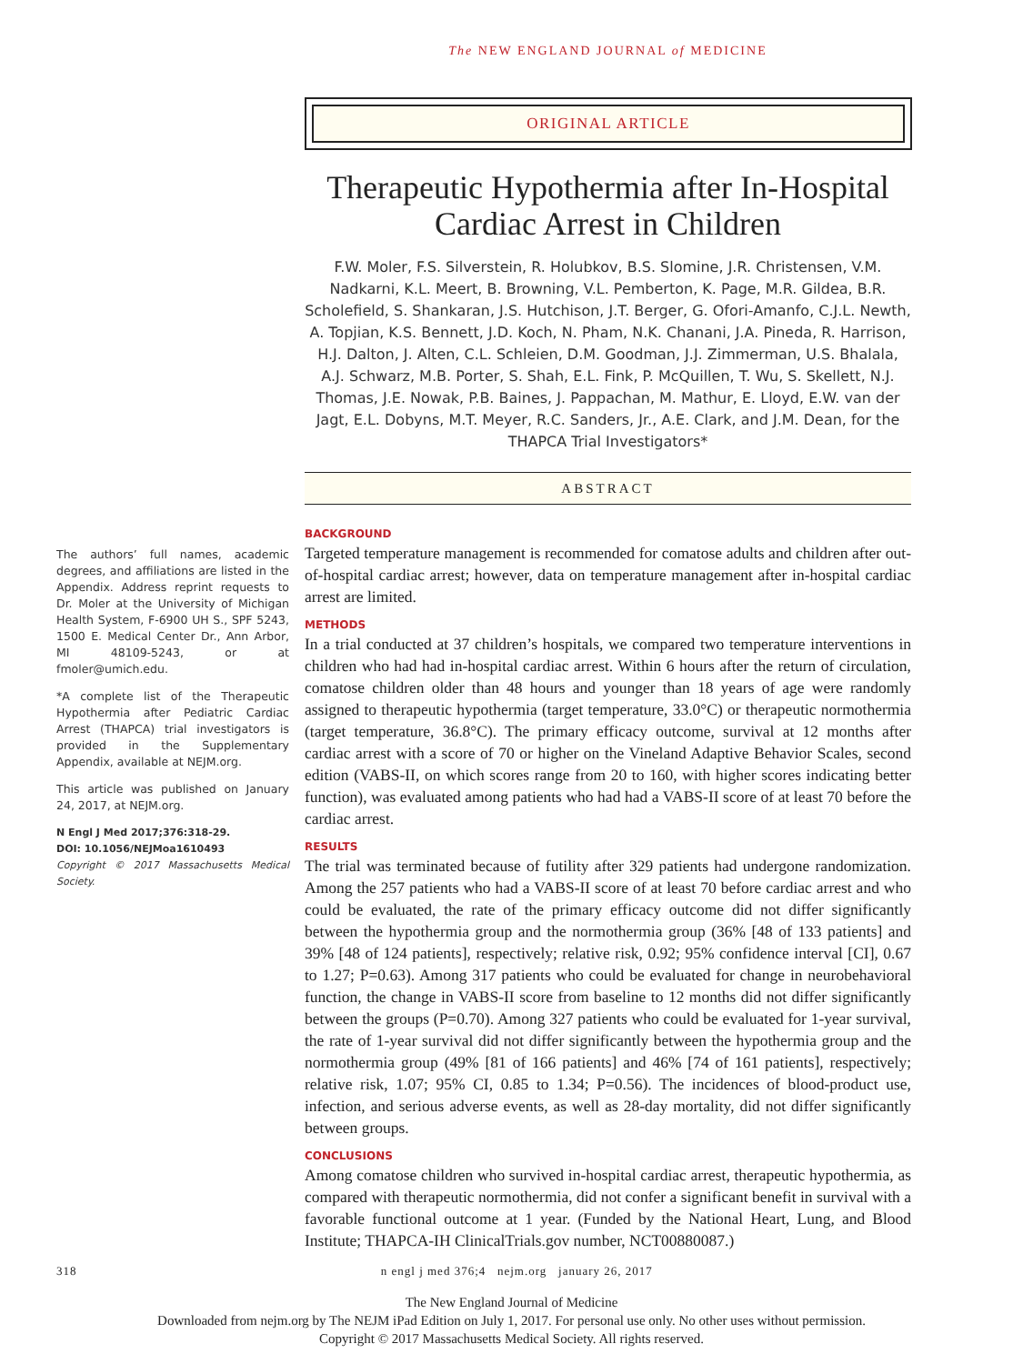The NEW ENGLAND JOURNAL of MEDICINE
ORIGINAL ARTICLE
Therapeutic Hypothermia after In-Hospital Cardiac Arrest in Children
F.W. Moler, F.S. Silverstein, R. Holubkov, B.S. Slomine, J.R. Christensen, V.M. Nadkarni, K.L. Meert, B. Browning, V.L. Pemberton, K. Page, M.R. Gildea, B.R. Scholefield, S. Shankaran, J.S. Hutchison, J.T. Berger, G. Ofori-Amanfo, C.J.L. Newth, A. Topjian, K.S. Bennett, J.D. Koch, N. Pham, N.K. Chanani, J.A. Pineda, R. Harrison, H.J. Dalton, J. Alten, C.L. Schleien, D.M. Goodman, J.J. Zimmerman, U.S. Bhalala, A.J. Schwarz, M.B. Porter, S. Shah, E.L. Fink, P. McQuillen, T. Wu, S. Skellett, N.J. Thomas, J.E. Nowak, P.B. Baines, J. Pappachan, M. Mathur, E. Lloyd, E.W. van der Jagt, E.L. Dobyns, M.T. Meyer, R.C. Sanders, Jr., A.E. Clark, and J.M. Dean, for the THAPCA Trial Investigators*
ABSTRACT
The authors’ full names, academic degrees, and affiliations are listed in the Appendix. Address reprint requests to Dr. Moler at the University of Michigan Health System, F-6900 UH S., SPF 5243, 1500 E. Medical Center Dr., Ann Arbor, MI 48109-5243, or at fmoler@umich.edu.
*A complete list of the Therapeutic Hypothermia after Pediatric Cardiac Arrest (THAPCA) trial investigators is provided in the Supplementary Appendix, available at NEJM.org.
This article was published on January 24, 2017, at NEJM.org.
N Engl J Med 2017;376:318-29.
DOI: 10.1056/NEJMoa1610493
Copyright © 2017 Massachusetts Medical Society.
BACKGROUND
Targeted temperature management is recommended for comatose adults and children after out-of-hospital cardiac arrest; however, data on temperature management after in-hospital cardiac arrest are limited.
METHODS
In a trial conducted at 37 children’s hospitals, we compared two temperature interventions in children who had had in-hospital cardiac arrest. Within 6 hours after the return of circulation, comatose children older than 48 hours and younger than 18 years of age were randomly assigned to therapeutic hypothermia (target temperature, 33.0°C) or therapeutic normothermia (target temperature, 36.8°C). The primary efficacy outcome, survival at 12 months after cardiac arrest with a score of 70 or higher on the Vineland Adaptive Behavior Scales, second edition (VABS-II, on which scores range from 20 to 160, with higher scores indicating better function), was evaluated among patients who had had a VABS-II score of at least 70 before the cardiac arrest.
RESULTS
The trial was terminated because of futility after 329 patients had undergone randomization. Among the 257 patients who had a VABS-II score of at least 70 before cardiac arrest and who could be evaluated, the rate of the primary efficacy outcome did not differ significantly between the hypothermia group and the normothermia group (36% [48 of 133 patients] and 39% [48 of 124 patients], respectively; relative risk, 0.92; 95% confidence interval [CI], 0.67 to 1.27; P=0.63). Among 317 patients who could be evaluated for change in neurobehavioral function, the change in VABS-II score from baseline to 12 months did not differ significantly between the groups (P=0.70). Among 327 patients who could be evaluated for 1-year survival, the rate of 1-year survival did not differ significantly between the hypothermia group and the normothermia group (49% [81 of 166 patients] and 46% [74 of 161 patients], respectively; relative risk, 1.07; 95% CI, 0.85 to 1.34; P=0.56). The incidences of blood-product use, infection, and serious adverse events, as well as 28-day mortality, did not differ significantly between groups.
CONCLUSIONS
Among comatose children who survived in-hospital cardiac arrest, therapeutic hypothermia, as compared with therapeutic normothermia, did not confer a significant benefit in survival with a favorable functional outcome at 1 year. (Funded by the National Heart, Lung, and Blood Institute; THAPCA-IH ClinicalTrials.gov number, NCT00880087.)
318 n engl j med 376;4 nejm.org january 26, 2017
The New England Journal of Medicine
Downloaded from nejm.org by The NEJM iPad Edition on July 1, 2017. For personal use only. No other uses without permission.
Copyright © 2017 Massachusetts Medical Society. All rights reserved.